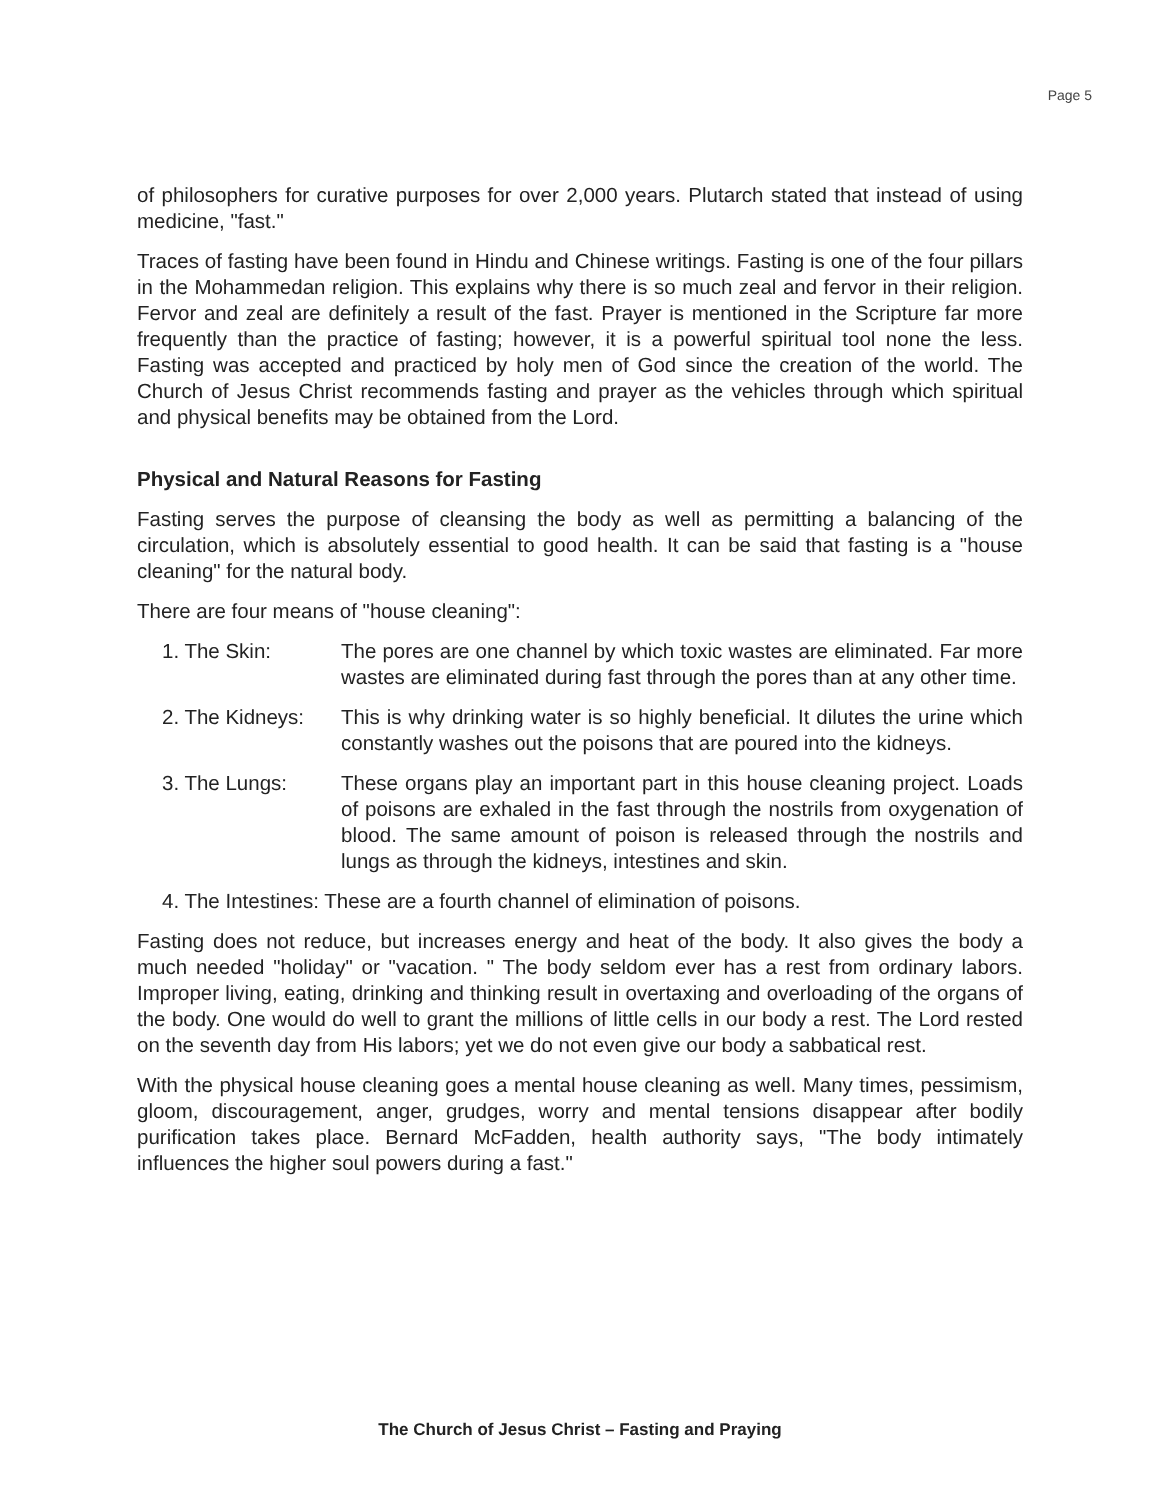Page 5
of philosophers for curative purposes for over 2,000 years. Plutarch stated that instead of using medicine, "fast."
Traces of fasting have been found in Hindu and Chinese writings. Fasting is one of the four pillars in the Mohammedan religion. This explains why there is so much zeal and fervor in their religion. Fervor and zeal are definitely a result of the fast. Prayer is mentioned in the Scripture far more frequently than the practice of fasting; however, it is a powerful spiritual tool none the less. Fasting was accepted and practiced by holy men of God since the creation of the world. The Church of Jesus Christ recommends fasting and prayer as the vehicles through which spiritual and physical benefits may be obtained from the Lord.
Physical and Natural Reasons for Fasting
Fasting serves the purpose of cleansing the body as well as permitting a balancing of the circulation, which is absolutely essential to good health. It can be said that fasting is a "house cleaning" for the natural body.
There are four means of "house cleaning":
1. The Skin: The pores are one channel by which toxic wastes are eliminated. Far more wastes are eliminated during fast through the pores than at any other time.
2. The Kidneys:
This is why drinking water is so highly beneficial. It dilutes the urine which constantly washes out the poisons that are poured into the kidneys.
3. The Lungs: These organs play an important part in this house cleaning project. Loads of poisons are exhaled in the fast through the nostrils from oxygenation of blood. The same amount of poison is released through the nostrils and lungs as through the kidneys, intestines and skin.
4. The Intestines: These are a fourth channel of elimination of poisons.
Fasting does not reduce, but increases energy and heat of the body. It also gives the body a much needed "holiday" or "vacation. " The body seldom ever has a rest from ordinary labors. Improper living, eating, drinking and thinking result in overtaxing and overloading of the organs of the body. One would do well to grant the millions of little cells in our body a rest. The Lord rested on the seventh day from His labors; yet we do not even give our body a sabbatical rest.
With the physical house cleaning goes a mental house cleaning as well. Many times, pessimism, gloom, discouragement, anger, grudges, worry and mental tensions disappear after bodily purification takes place. Bernard McFadden, health authority says, "The body intimately influences the higher soul powers during a fast."
The Church of Jesus Christ – Fasting and Praying